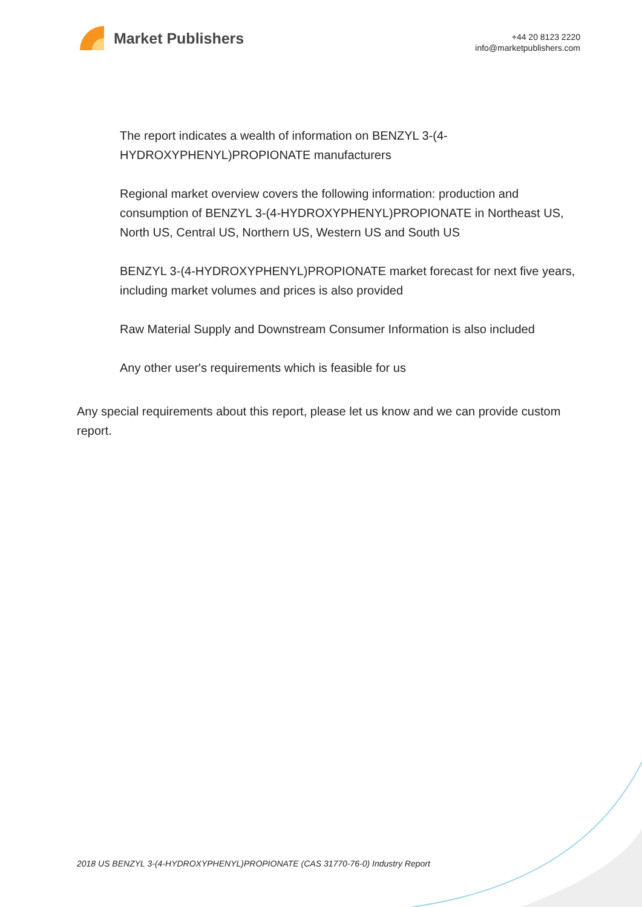Market Publishers
+44 20 8123 2220
info@marketpublishers.com
The report indicates a wealth of information on BENZYL 3-(4-HYDROXYPHENYL)PROPIONATE manufacturers
Regional market overview covers the following information: production and consumption of BENZYL 3-(4-HYDROXYPHENYL)PROPIONATE in Northeast US, North US, Central US, Northern US, Western US and South US
BENZYL 3-(4-HYDROXYPHENYL)PROPIONATE market forecast for next five years, including market volumes and prices is also provided
Raw Material Supply and Downstream Consumer Information is also included
Any other user's requirements which is feasible for us
Any special requirements about this report, please let us know and we can provide custom report.
2018 US BENZYL 3-(4-HYDROXYPHENYL)PROPIONATE (CAS 31770-76-0) Industry Report